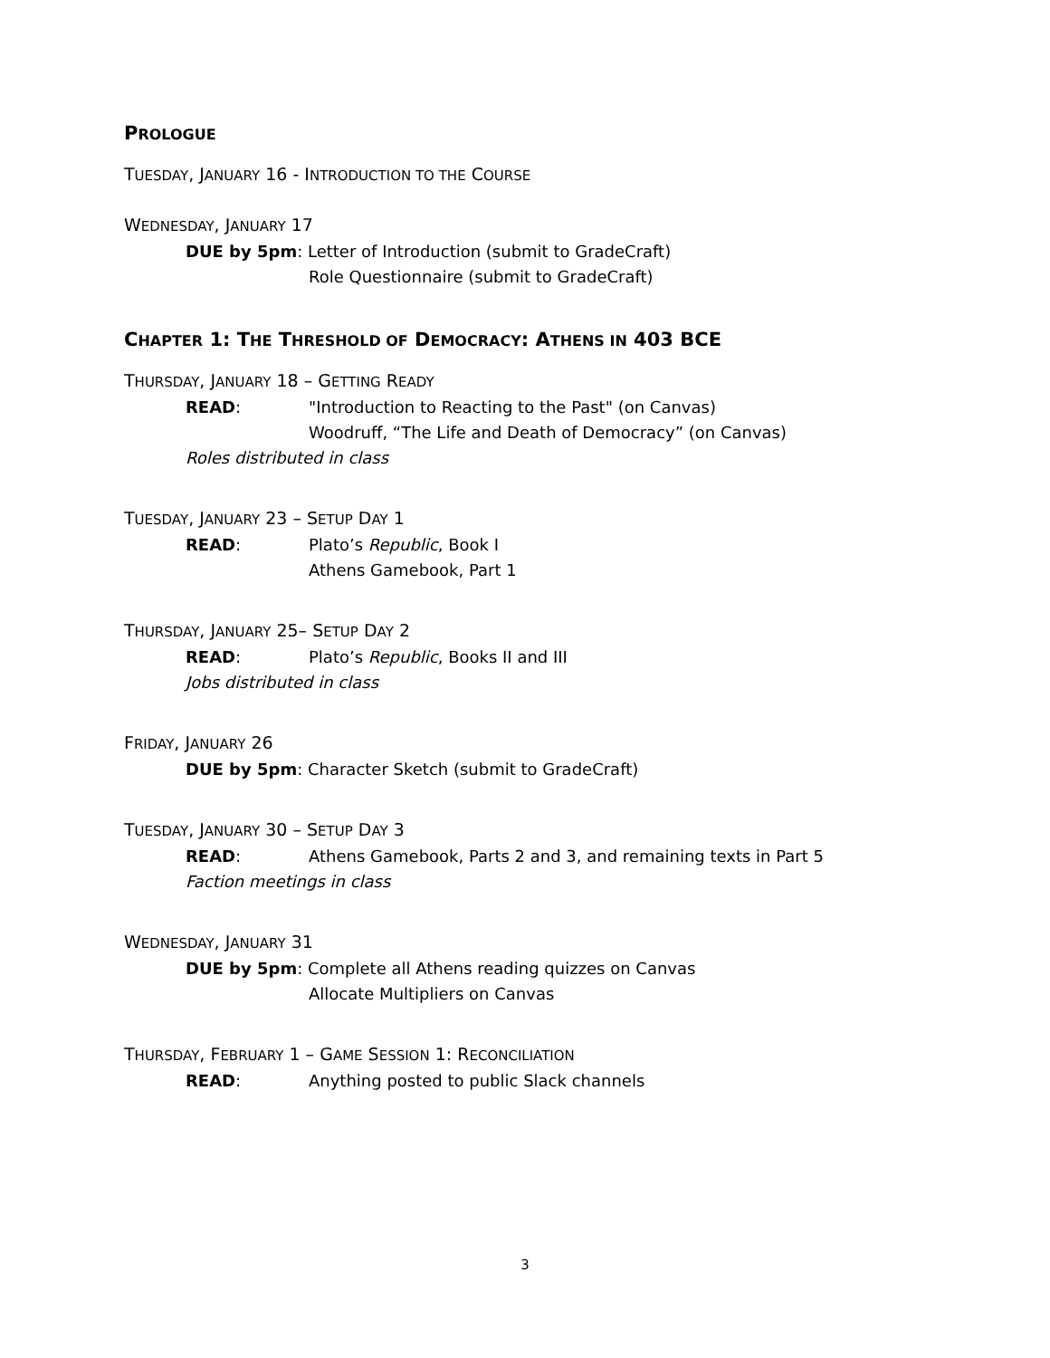PROLOGUE
TUESDAY, JANUARY 16 - INTRODUCTION TO THE COURSE
WEDNESDAY, JANUARY 17
DUE by 5pm: Letter of Introduction (submit to GradeCraft)
Role Questionnaire (submit to GradeCraft)
CHAPTER 1: THE THRESHOLD OF DEMOCRACY: ATHENS IN 403 BCE
THURSDAY, JANUARY 18 – GETTING READY
READ: "Introduction to Reacting to the Past" (on Canvas)
Woodruff, “The Life and Death of Democracy” (on Canvas)
Roles distributed in class
TUESDAY, JANUARY 23 – SETUP DAY 1
READ: Plato’s Republic, Book I
Athens Gamebook, Part 1
THURSDAY, JANUARY 25– SETUP DAY 2
READ: Plato’s Republic, Books II and III
Jobs distributed in class
FRIDAY, JANUARY 26
DUE by 5pm: Character Sketch (submit to GradeCraft)
TUESDAY, JANUARY 30 – SETUP DAY 3
READ: Athens Gamebook, Parts 2 and 3, and remaining texts in Part 5
Faction meetings in class
WEDNESDAY, JANUARY 31
DUE by 5pm: Complete all Athens reading quizzes on Canvas
Allocate Multipliers on Canvas
THURSDAY, FEBRUARY 1 – GAME SESSION 1: RECONCILIATION
READ: Anything posted to public Slack channels
3